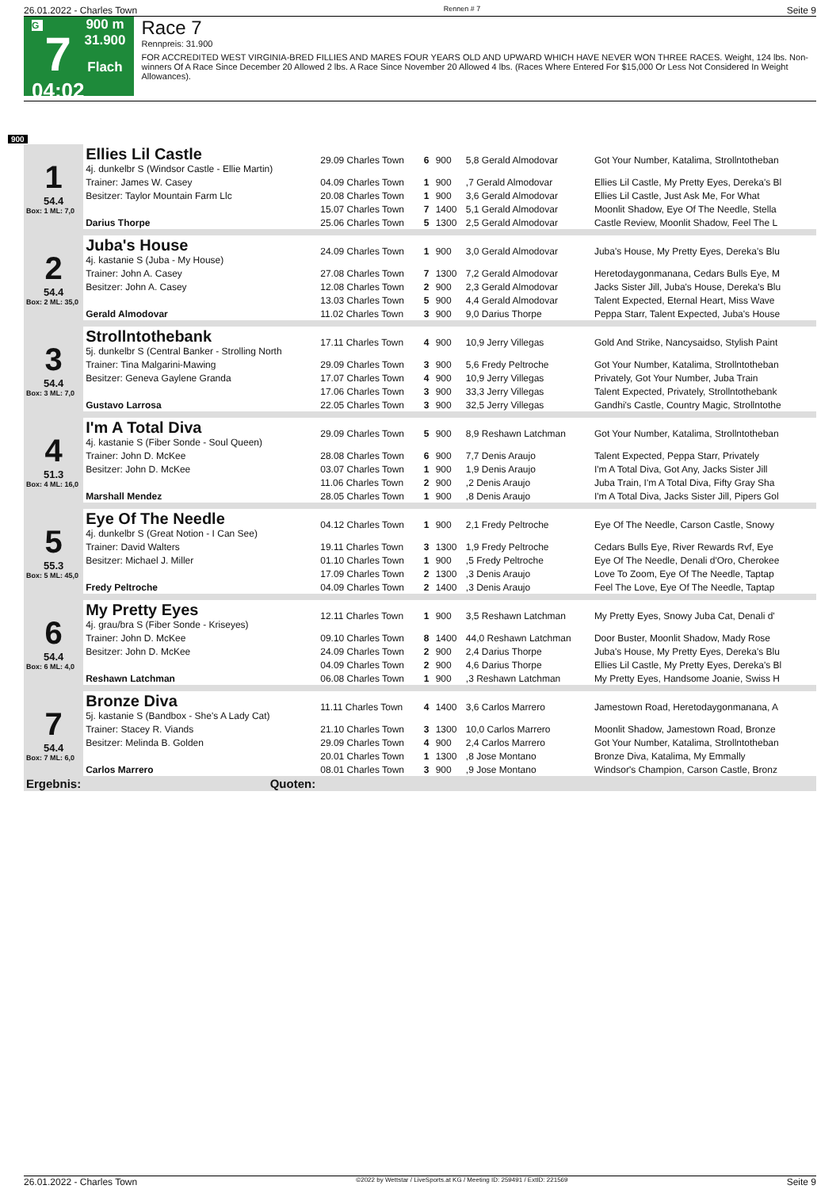26.01.2022 - Charles Town Rennen # 7 Seite 9
G
7
04:02
900 m
31.900
Flach
Race 7
Rennpreis: 31.900
FOR ACCREDITED WEST VIRGINIA-BRED FILLIES AND MARES FOUR YEARS OLD AND UPWARD WHICH HAVE NEVER WON THREE RACES. Weight, 124 lbs. Non-winners Of A Race Since December 20 Allowed 2 lbs. A Race Since November 20 Allowed 4 lbs. (Races Where Entered For $15,000 Or Less Not Considered In Weight Allowances).
900
| 1 54.4 Box: 1 ML: 7,0 | Ellies Lil Castle 4j. dunkelbr S (Windsor Castle - Ellie Martin) | 29.09 Charles Town | 6 | 900 | 5,8 Gerald Almodovar | Got Your Number, Katalima, Strollntotheban |
| | Trainer: James W. Casey | 04.09 Charles Town | 1 | 900 | ,7 Gerald Almodovar | Ellies Lil Castle, My Pretty Eyes, Dereka's Bl |
| | Besitzer: Taylor Mountain Farm Llc | 20.08 Charles Town | 1 | 900 | 3,6 Gerald Almodovar | Ellies Lil Castle, Just Ask Me, For What |
| | | 15.07 Charles Town | 7 | 1400 | 5,1 Gerald Almodovar | Moonlit Shadow, Eye Of The Needle, Stella |
| | Darius Thorpe | 25.06 Charles Town | 5 | 1300 | 2,5 Gerald Almodovar | Castle Review, Moonlit Shadow, Feel The L |
| 2 54.4 Box: 2 ML: 35,0 | Juba's House 4j. kastanie S (Juba - My House) | 24.09 Charles Town | 1 | 900 | 3,0 Gerald Almodovar | Juba's House, My Pretty Eyes, Dereka's Blu |
| | Trainer: John A. Casey | 27.08 Charles Town | 7 | 1300 | 7,2 Gerald Almodovar | Heretodaygonmanana, Cedars Bulls Eye, M |
| | Besitzer: John A. Casey | 12.08 Charles Town | 2 | 900 | 2,3 Gerald Almodovar | Jacks Sister Jill, Juba's House, Dereka's Blu |
| | | 13.03 Charles Town | 5 | 900 | 4,4 Gerald Almodovar | Talent Expected, Eternal Heart, Miss Wave |
| | Gerald Almodovar | 11.02 Charles Town | 3 | 900 | 9,0 Darius Thorpe | Peppa Starr, Talent Expected, Juba's House |
| 3 54.4 Box: 3 ML: 7,0 | Strollntothebank 5j. dunkelbr S (Central Banker - Strolling North | 17.11 Charles Town | 4 | 900 | 10,9 Jerry Villegas | Gold And Strike, Nancysaidso, Stylish Paint |
| | Trainer: Tina Malgarini-Mawing | 29.09 Charles Town | 3 | 900 | 5,6 Fredy Peltroche | Got Your Number, Katalima, Strollntotheban |
| | Besitzer: Geneva Gaylene Granda | 17.07 Charles Town | 4 | 900 | 10,9 Jerry Villegas | Privately, Got Your Number, Juba Train |
| | | 17.06 Charles Town | 3 | 900 | 33,3 Jerry Villegas | Talent Expected, Privately, Strollntothebank |
| | Gustavo Larrosa | 22.05 Charles Town | 3 | 900 | 32,5 Jerry Villegas | Gandhi's Castle, Country Magic, Strollntothe |
| 4 51.3 Box: 4 ML: 16,0 | I'm A Total Diva 4j. kastanie S (Fiber Sonde - Soul Queen) | 29.09 Charles Town | 5 | 900 | 8,9 Reshawn Latchman | Got Your Number, Katalima, Strollntotheban |
| | Trainer: John D. McKee | 28.08 Charles Town | 6 | 900 | 7,7 Denis Araujo | Talent Expected, Peppa Starr, Privately |
| | Besitzer: John D. McKee | 03.07 Charles Town | 1 | 900 | 1,9 Denis Araujo | I'm A Total Diva, Got Any, Jacks Sister Jill |
| | | 11.06 Charles Town | 2 | 900 | ,2 Denis Araujo | Juba Train, I'm A Total Diva, Fifty Gray Sha |
| | Marshall Mendez | 28.05 Charles Town | 1 | 900 | ,8 Denis Araujo | I'm A Total Diva, Jacks Sister Jill, Pipers Gol |
| 5 55.3 Box: 5 ML: 45,0 | Eye Of The Needle 4j. dunkelbr S (Great Notion - I Can See) | 04.12 Charles Town | 1 | 900 | 2,1 Fredy Peltroche | Eye Of The Needle, Carson Castle, Snowy |
| | Trainer: David Walters | 19.11 Charles Town | 3 | 1300 | 1,9 Fredy Peltroche | Cedars Bulls Eye, River Rewards Rvf, Eye |
| | Besitzer: Michael J. Miller | 01.10 Charles Town | 1 | 900 | ,5 Fredy Peltroche | Eye Of The Needle, Denali d'Oro, Cherokee |
| | | 17.09 Charles Town | 2 | 1300 | ,3 Denis Araujo | Love To Zoom, Eye Of The Needle, Taptap |
| | Fredy Peltroche | 04.09 Charles Town | 2 | 1400 | ,3 Denis Araujo | Feel The Love, Eye Of The Needle, Taptap |
| 6 54.4 Box: 6 ML: 4,0 | My Pretty Eyes 4j. grau/bra S (Fiber Sonde - Kriseyes) | 12.11 Charles Town | 1 | 900 | 3,5 Reshawn Latchman | My Pretty Eyes, Snowy Juba Cat, Denali d' |
| | Trainer: John D. McKee | 09.10 Charles Town | 8 | 1400 | 44,0 Reshawn Latchman | Door Buster, Moonlit Shadow, Mady Rose |
| | Besitzer: John D. McKee | 24.09 Charles Town | 2 | 900 | 2,4 Darius Thorpe | Juba's House, My Pretty Eyes, Dereka's Blu |
| | | 04.09 Charles Town | 2 | 900 | 4,6 Darius Thorpe | Ellies Lil Castle, My Pretty Eyes, Dereka's Bl |
| | Reshawn Latchman | 06.08 Charles Town | 1 | 900 | ,3 Reshawn Latchman | My Pretty Eyes, Handsome Joanie, Swiss H |
| 7 54.4 Box: 7 ML: 6,0 | Bronze Diva 5j. kastanie S (Bandbox - She's A Lady Cat) | 11.11 Charles Town | 4 | 1400 | 3,6 Carlos Marrero | Jamestown Road, Heretodaygonmanana, A |
| | Trainer: Stacey R. Viands | 21.10 Charles Town | 3 | 1300 | 10,0 Carlos Marrero | Moonlit Shadow, Jamestown Road, Bronze |
| | Besitzer: Melinda B. Golden | 29.09 Charles Town | 4 | 900 | 2,4 Carlos Marrero | Got Your Number, Katalima, Strollntotheban |
| | | 20.01 Charles Town | 1 | 1300 | ,8 Jose Montano | Bronze Diva, Katalima, My Emmally |
| | Carlos Marrero | 08.01 Charles Town | 3 | 900 | ,9 Jose Montano | Windsor's Champion, Carson Castle, Bronz |
| Ergebnis: | Quoten: | | | | | |
26.01.2022 - Charles Town ©2022 by Wettstar / LiveSports.at KG / Meeting ID: 259491 / ExtID: 221569 Seite 9